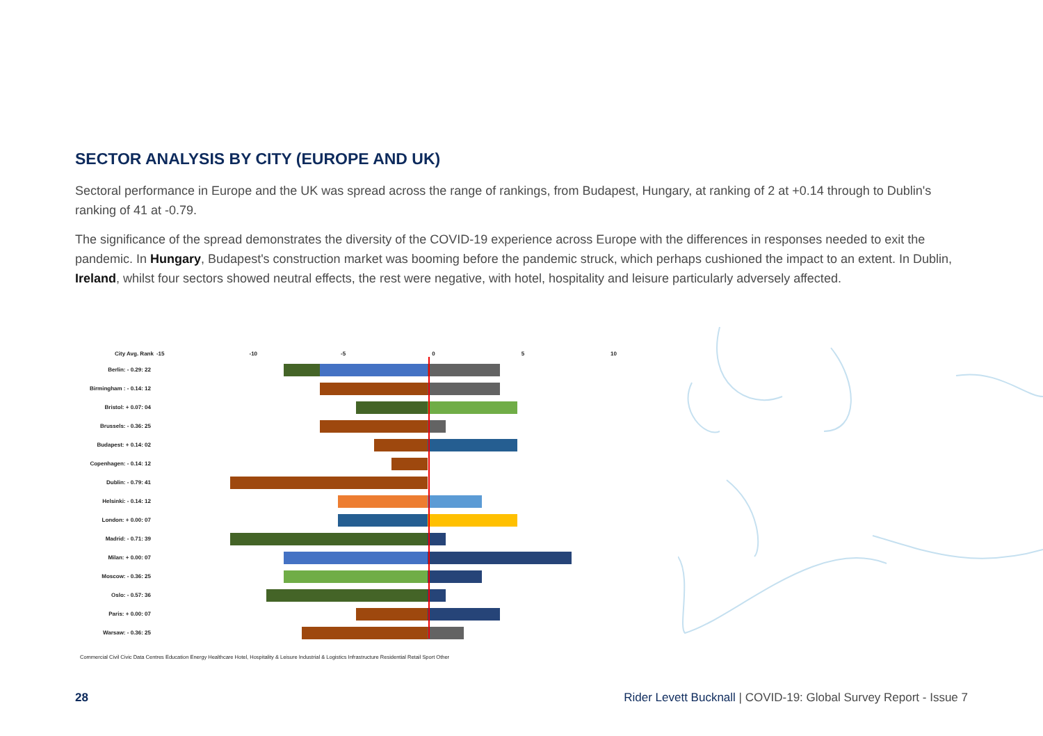SECTOR ANALYSIS BY CITY (EUROPE AND UK)
Sectoral performance in Europe and the UK was spread across the range of rankings, from Budapest, Hungary, at ranking of 2 at +0.14 through to Dublin's ranking of 41 at -0.79.
The significance of the spread demonstrates the diversity of the COVID-19 experience across Europe with the differences in responses needed to exit the pandemic. In Hungary, Budapest's construction market was booming before the pandemic struck, which perhaps cushioned the impact to an extent. In Dublin, Ireland, whilst four sectors showed neutral effects, the rest were negative, with hotel, hospitality and leisure particularly adversely affected.
City Avg. Rank -15 -10 -5 0 5 10
Berlin: - 0.29: 22
Birmingham : - 0.14: 12
Bristol: + 0.07: 04
Brussels: - 0.36: 25
Budapest: + 0.14: 02
Copenhagen: - 0.14: 12
Dublin: - 0.79: 41
Helsinki: - 0.14: 12
London: + 0.00: 07
Madrid: - 0.71: 39
Milan: + 0.00: 07
Moscow: - 0.36: 25
Oslo: - 0.57: 36
Paris: + 0.00: 07
Warsaw: - 0.36: 25
Commercial Civil Civic Data Centres Education Energy Healthcare Hotel, Hospitality & Leisure Industrial & Logistics Infrastructure Residential Retail Sport Other
28 Rider Levett Bucknall | COVID-19: Global Survey Report - Issue 7